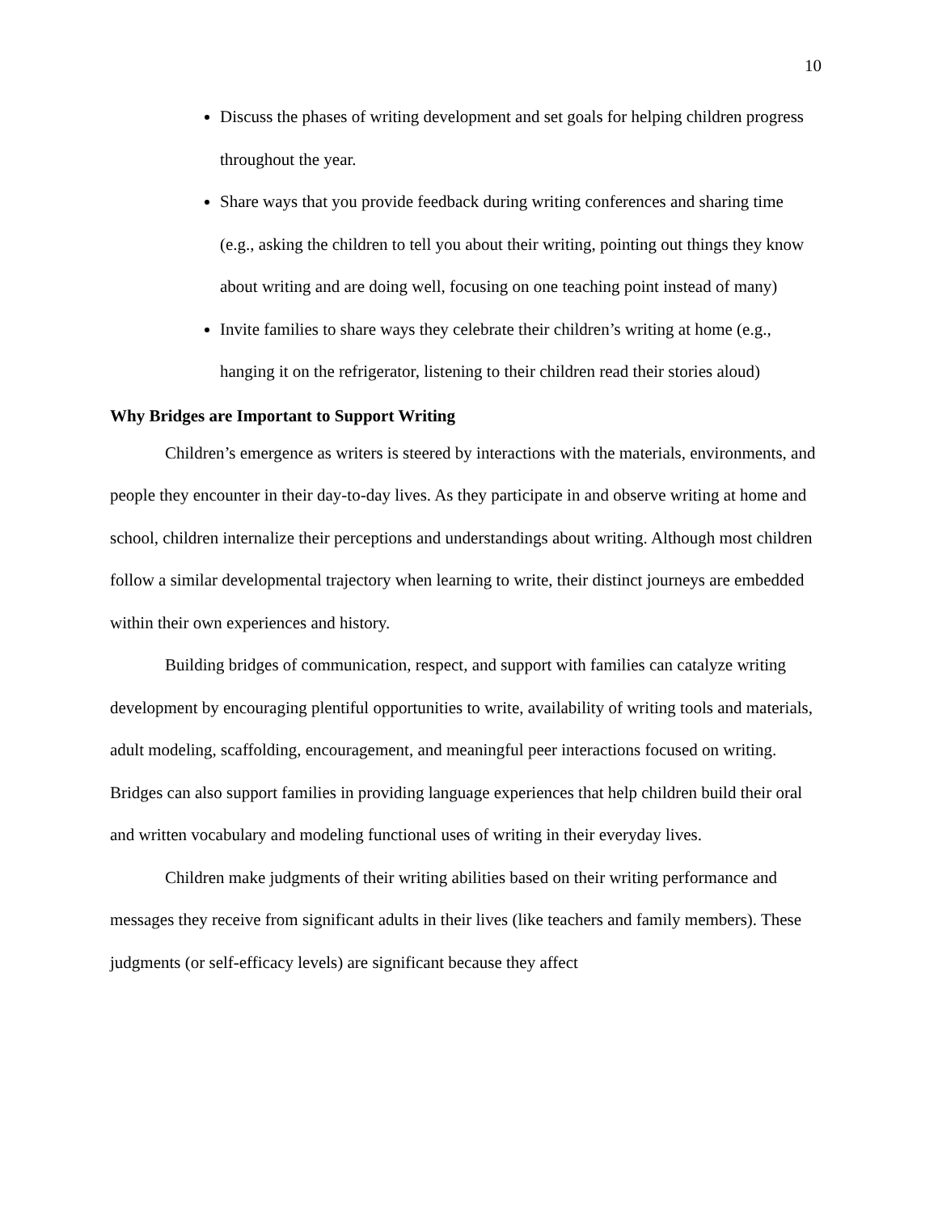10
Discuss the phases of writing development and set goals for helping children progress throughout the year.
Share ways that you provide feedback during writing conferences and sharing time (e.g., asking the children to tell you about their writing, pointing out things they know about writing and are doing well, focusing on one teaching point instead of many)
Invite families to share ways they celebrate their children’s writing at home (e.g., hanging it on the refrigerator, listening to their children read their stories aloud)
Why Bridges are Important to Support Writing
Children’s emergence as writers is steered by interactions with the materials, environments, and people they encounter in their day-to-day lives. As they participate in and observe writing at home and school, children internalize their perceptions and understandings about writing. Although most children follow a similar developmental trajectory when learning to write, their distinct journeys are embedded within their own experiences and history.
Building bridges of communication, respect, and support with families can catalyze writing development by encouraging plentiful opportunities to write, availability of writing tools and materials, adult modeling, scaffolding, encouragement, and meaningful peer interactions focused on writing. Bridges can also support families in providing language experiences that help children build their oral and written vocabulary and modeling functional uses of writing in their everyday lives.
Children make judgments of their writing abilities based on their writing performance and messages they receive from significant adults in their lives (like teachers and family members). These judgments (or self-efficacy levels) are significant because they affect